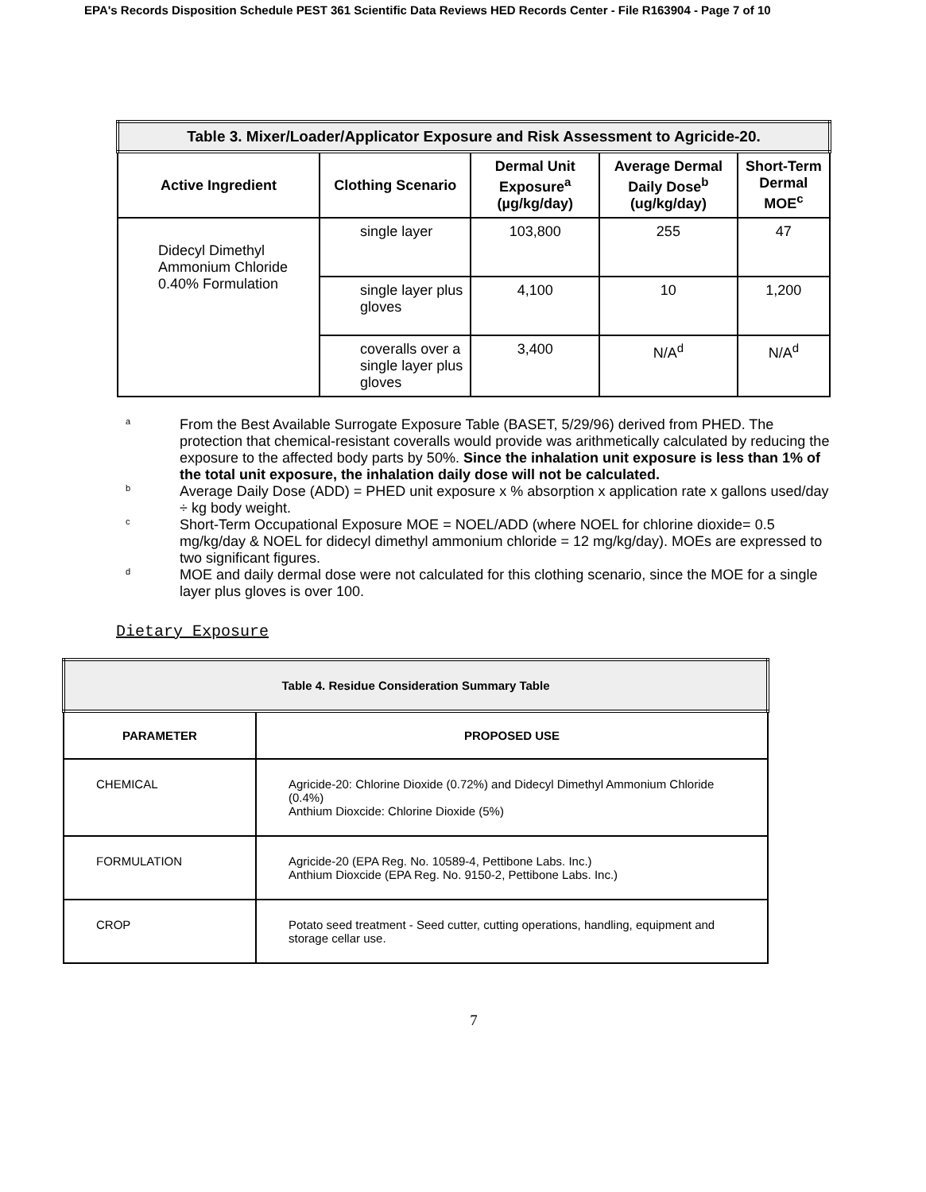EPA's Records Disposition Schedule PEST 361 Scientific Data Reviews HED Records Center - File R163904 - Page 7 of 10
| Table 3. Mixer/Loader/Applicator Exposure and Risk Assessment to Agricide-20. | | | | |
| Active Ingredient | Clothing Scenario | Dermal Unit Exposure<sup>a</sup> (µg/kg/day) | Average Dermal Daily Dose<sup>b</sup> (ug/kg/day) | Short-Term Dermal MOE<sup>c</sup> |
| Didecyl Dimethyl Ammonium Chloride 0.40% Formulation | single layer | 103,800 | 255 | 47 |
| | single layer plus gloves | 4,100 | 10 | 1,200 |
| | coveralls over a single layer plus gloves | 3,400 | N/A<sup>d</sup> | N/A<sup>d</sup> |
a
From the Best Available Surrogate Exposure Table (BASET, 5/29/96) derived from PHED. The protection that chemical-resistant coveralls would provide was arithmetically calculated by reducing the exposure to the affected body parts by 50%. Since the inhalation unit exposure is less than 1% of the total unit exposure, the inhalation daily dose will not be calculated.
b
Average Daily Dose (ADD) = PHED unit exposure x % absorption x application rate x gallons used/day ÷ kg body weight.
c
Short-Term Occupational Exposure MOE = NOEL/ADD (where NOEL for chlorine dioxide= 0.5 mg/kg/day & NOEL for didecyl dimethyl ammonium chloride = 12 mg/kg/day). MOEs are expressed to two significant figures.
d
MOE and daily dermal dose were not calculated for this clothing scenario, since the MOE for a single layer plus gloves is over 100.
Dietary Exposure
| Table 4. Residue Consideration Summary Table | |
| PARAMETER | PROPOSED USE |
| CHEMICAL | Agricide-20: Chlorine Dioxide (0.72%) and Didecyl Dimethyl Ammonium Chloride (0.4%) Anthium Dioxcide: Chlorine Dioxide (5%) |
| FORMULATION | Agricide-20 (EPA Reg. No. 10589-4, Pettibone Labs. Inc.) Anthium Dioxcide (EPA Reg. No. 9150-2, Pettibone Labs. Inc.) |
| CROP | Potato seed treatment - Seed cutter, cutting operations, handling, equipment and storage cellar use. |
7